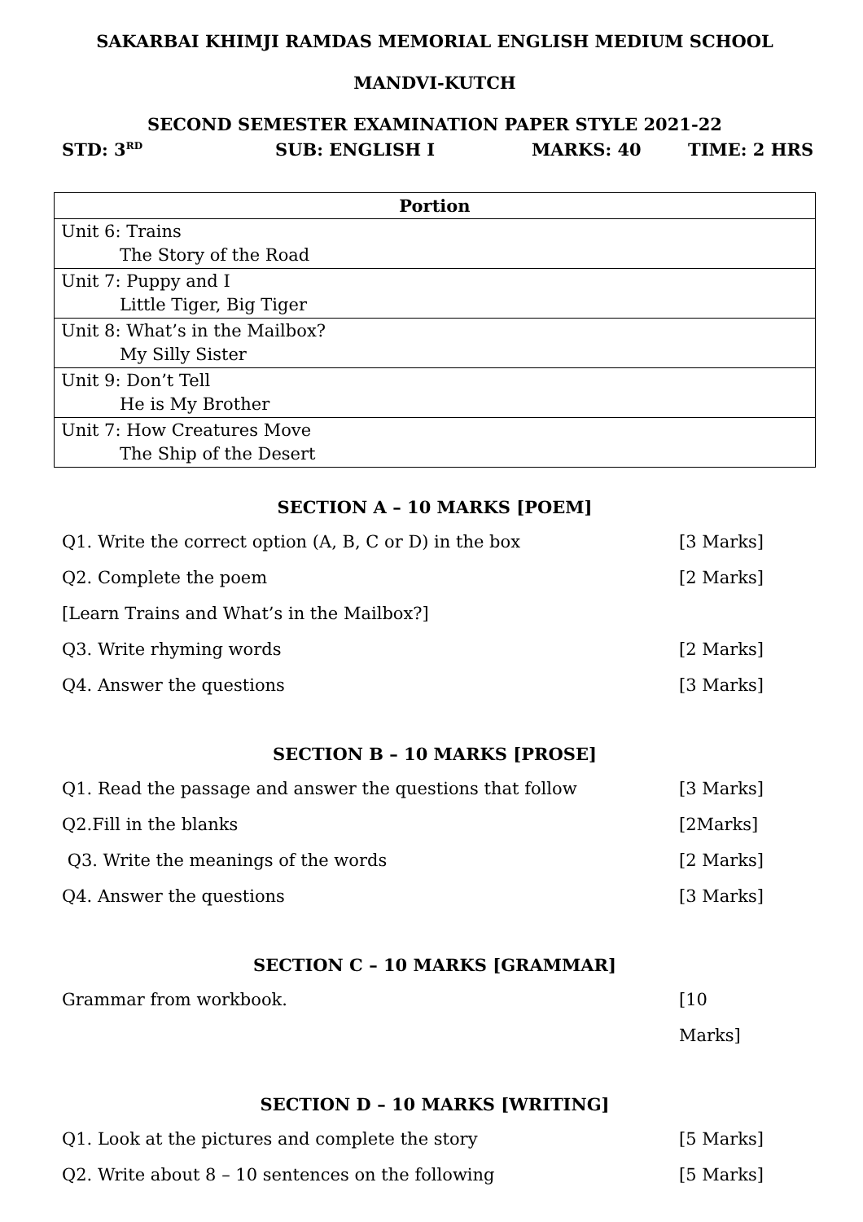SAKARBAI KHIMJI RAMDAS MEMORIAL ENGLISH MEDIUM SCHOOL
MANDVI-KUTCH
SECOND SEMESTER EXAMINATION PAPER STYLE 2021-22
STD: 3<sup>RD</sup>
SUB: ENGLISH I MARKS: 40 TIME: 2 HRS
| Portion |
| --- |
| Unit 6: Trains The Story of the Road |
| Unit 7: Puppy and I Little Tiger, Big Tiger |
| Unit 8: What’s in the Mailbox? My Silly Sister |
| Unit 9: Don’t Tell He is My Brother |
| Unit 7: How Creatures Move The Ship of the Desert |
SECTION A – 10 MARKS [POEM]
Q1. Write the correct option (A, B, C or D) in the box [3 Marks]
Q2. Complete the poem [2 Marks]
[Learn Trains and What’s in the Mailbox?]
Q3. Write rhyming words [2 Marks]
Q4. Answer the questions [3 Marks]
SECTION B – 10 MARKS [PROSE]
Q1. Read the passage and answer the questions that follow [3 Marks]
Q2.Fill in the blanks [2Marks]
Q3. Write the meanings of the words [2 Marks]
Q4. Answer the questions [3 Marks]
SECTION C – 10 MARKS [GRAMMAR]
Grammar from workbook. [10 Marks]
SECTION D – 10 MARKS [WRITING]
Q1. Look at the pictures and complete the story [5 Marks]
Q2. Write about 8 – 10 sentences on the following [5 Marks]